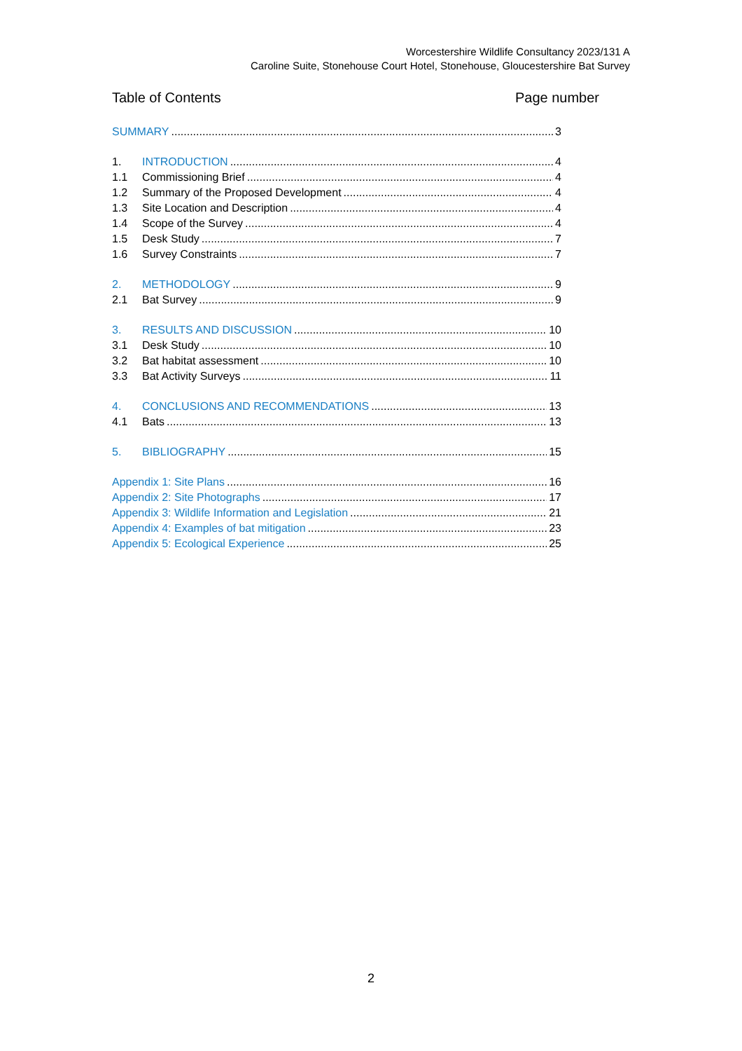Worcestershire Wildlife Consultancy 2023/131 A
Caroline Suite, Stonehouse Court Hotel, Stonehouse, Gloucestershire Bat Survey
Table of Contents Page number
SUMMARY 3
1. INTRODUCTION 4
1.1 Commissioning Brief 4
1.2 Summary of the Proposed Development 4
1.3 Site Location and Description 4
1.4 Scope of the Survey 4
1.5 Desk Study 7
1.6 Survey Constraints 7
2. METHODOLOGY 9
2.1 Bat Survey 9
3. RESULTS AND DISCUSSION 10
3.1 Desk Study 10
3.2 Bat habitat assessment 10
3.3 Bat Activity Surveys 11
4. CONCLUSIONS AND RECOMMENDATIONS 13
4.1 Bats 13
5. BIBLIOGRAPHY 15
Appendix 1: Site Plans 16
Appendix 2: Site Photographs 17
Appendix 3: Wildlife Information and Legislation 21
Appendix 4: Examples of bat mitigation 23
Appendix 5: Ecological Experience 25
2